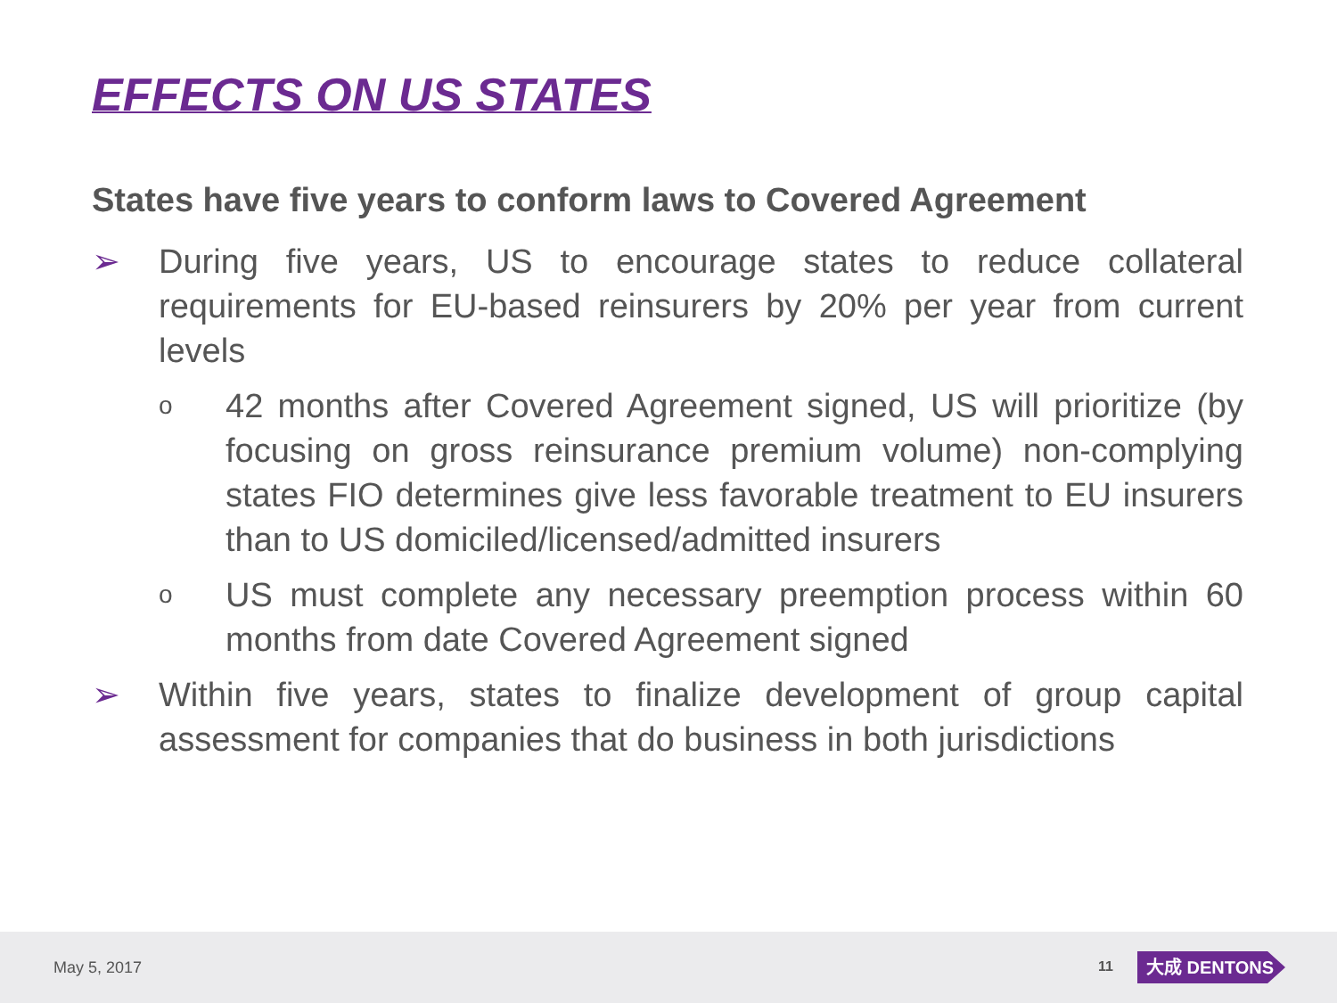EFFECTS ON US STATES
States have five years to conform laws to Covered Agreement
➢ During five years, US to encourage states to reduce collateral requirements for EU-based reinsurers by 20% per year from current levels
o
42 months after Covered Agreement signed, US will prioritize (by focusing on gross reinsurance premium volume) non-complying states FIO determines give less favorable treatment to EU insurers than to US domiciled/licensed/admitted insurers
o
US must complete any necessary preemption process within 60 months from date Covered Agreement signed
➢ Within five years, states to finalize development of group capital assessment for companies that do business in both jurisdictions
May 5, 2017 11 大成 DENTONS